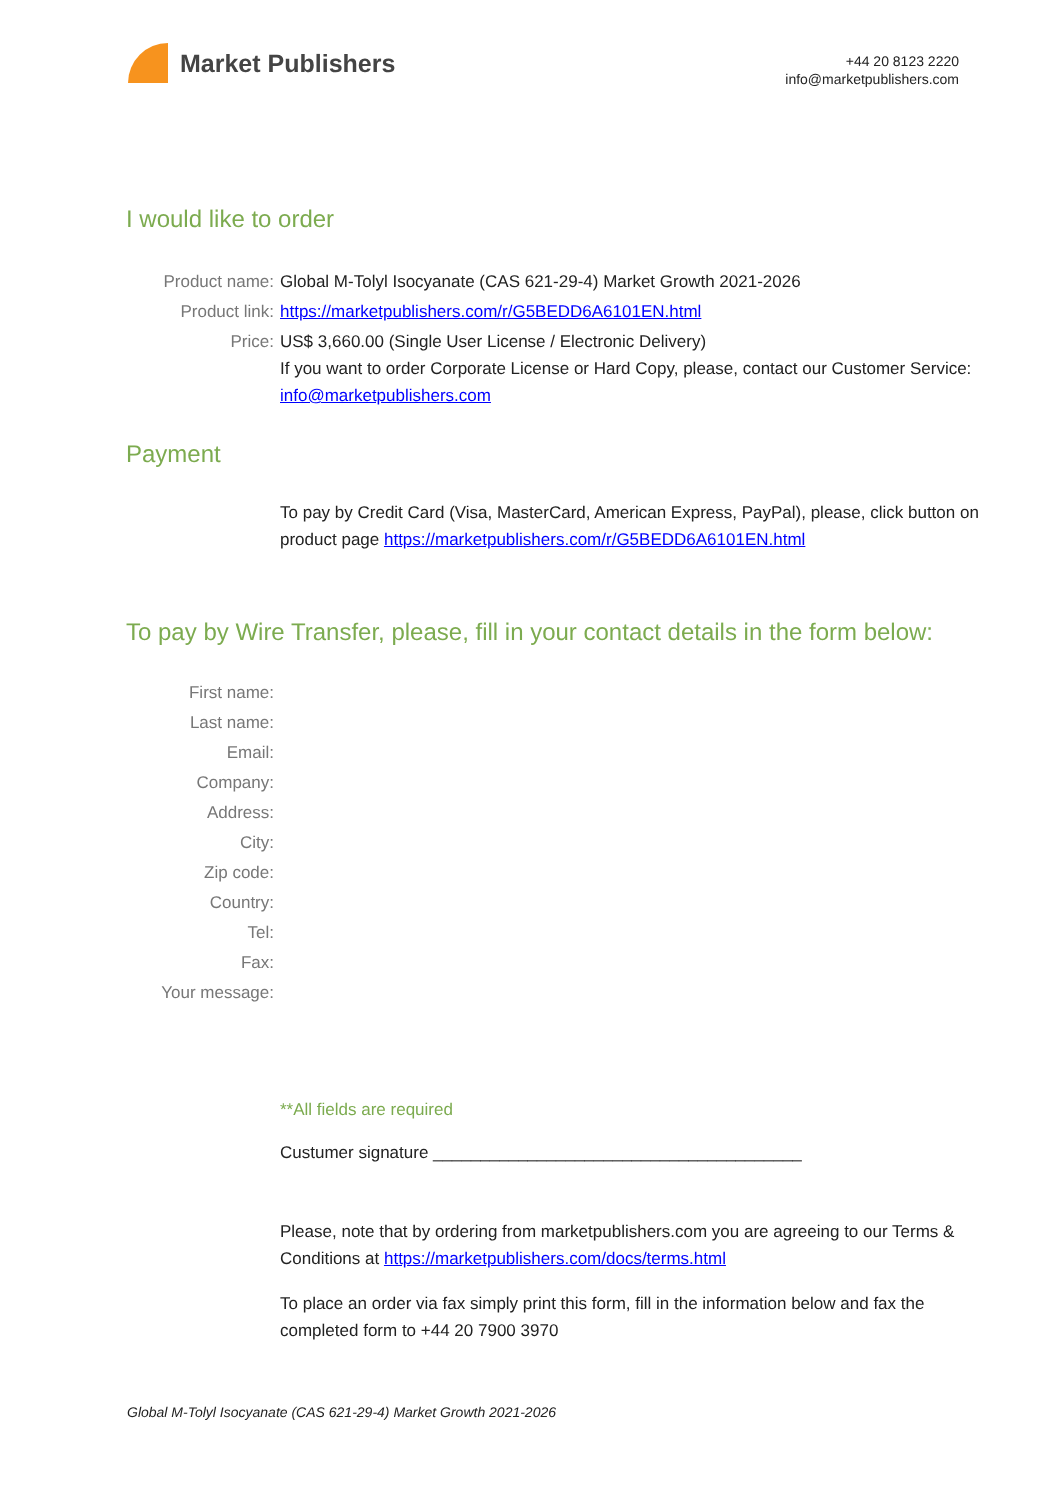Market Publishers
+44 20 8123 2220
info@marketpublishers.com
I would like to order
Product name: Global M-Tolyl Isocyanate (CAS 621-29-4) Market Growth 2021-2026
Product link: https://marketpublishers.com/r/G5BEDD6A6101EN.html
Price: US$ 3,660.00 (Single User License / Electronic Delivery)
If you want to order Corporate License or Hard Copy, please, contact our Customer Service:
info@marketpublishers.com
Payment
To pay by Credit Card (Visa, MasterCard, American Express, PayPal), please, click button on product page https://marketpublishers.com/r/G5BEDD6A6101EN.html
To pay by Wire Transfer, please, fill in your contact details in the form below:
First name:
Last name:
Email:
Company:
Address:
City:
Zip code:
Country:
Tel:
Fax:
Your message:
**All fields are required
Custumer signature _______________________________________
Please, note that by ordering from marketpublishers.com you are agreeing to our Terms & Conditions at https://marketpublishers.com/docs/terms.html
To place an order via fax simply print this form, fill in the information below and fax the completed form to +44 20 7900 3970
Global M-Tolyl Isocyanate (CAS 621-29-4) Market Growth 2021-2026